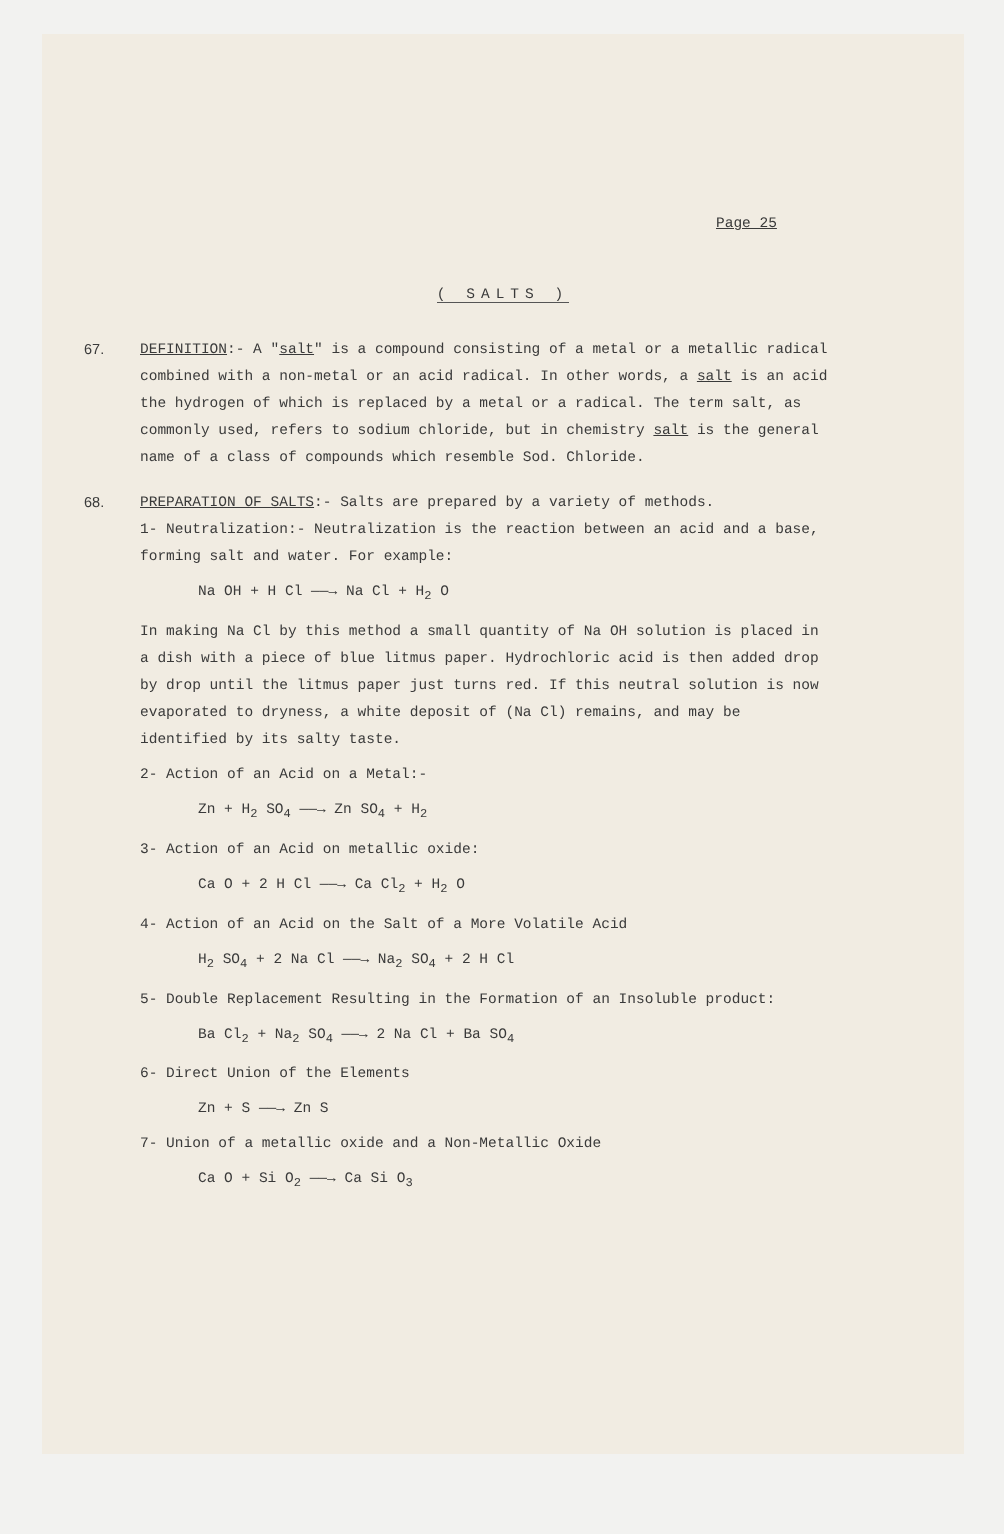Page 25
( SALTS )
67. DEFINITION:- A "salt" is a compound consisting of a metal or a metallic radical combined with a non-metal or an acid radical. In other words, a salt is an acid the hydrogen of which is replaced by a metal or a radical. The term salt, as commonly used, refers to sodium chloride, but in chemistry salt is the general name of a class of compounds which resemble Sod. Chloride.
68. PREPARATION OF SALTS:- Salts are prepared by a variety of methods.
1- Neutralization:- Neutralization is the reaction between an acid and a base, forming salt and water. For example:
Na OH + H Cl ——→ Na Cl + H<sub>2</sub> O
In making Na Cl by this method a small quantity of Na OH solution is placed in a dish with a piece of blue litmus paper. Hydrochloric acid is then added drop by drop until the litmus paper just turns red. If this neutral solution is now evaporated to dryness, a white deposit of (Na Cl) remains, and may be identified by its salty taste.
2- Action of an Acid on a Metal:-
Zn + H<sub>2</sub> SO<sub>4</sub> ——→ Zn SO<sub>4</sub> + H<sub>2</sub>
3- Action of an Acid on metallic oxide:
Ca O + 2 H Cl ——→ Ca Cl<sub>2</sub> + H<sub>2</sub> O
4- Action of an Acid on the Salt of a More Volatile Acid
H<sub>2</sub> SO<sub>4</sub> + 2 Na Cl ——→ Na<sub>2</sub> SO<sub>4</sub> + 2 H Cl
5- Double Replacement Resulting in the Formation of an Insoluble product:
Ba Cl<sub>2</sub> + Na<sub>2</sub> SO<sub>4</sub> ——→ 2 Na Cl + Ba SO<sub>4</sub>
6- Direct Union of the Elements
Zn + S ——→ Zn S
7- Union of a metallic oxide and a Non-Metallic Oxide
Ca O + Si O<sub>2</sub> ——→ Ca Si O<sub>3</sub>